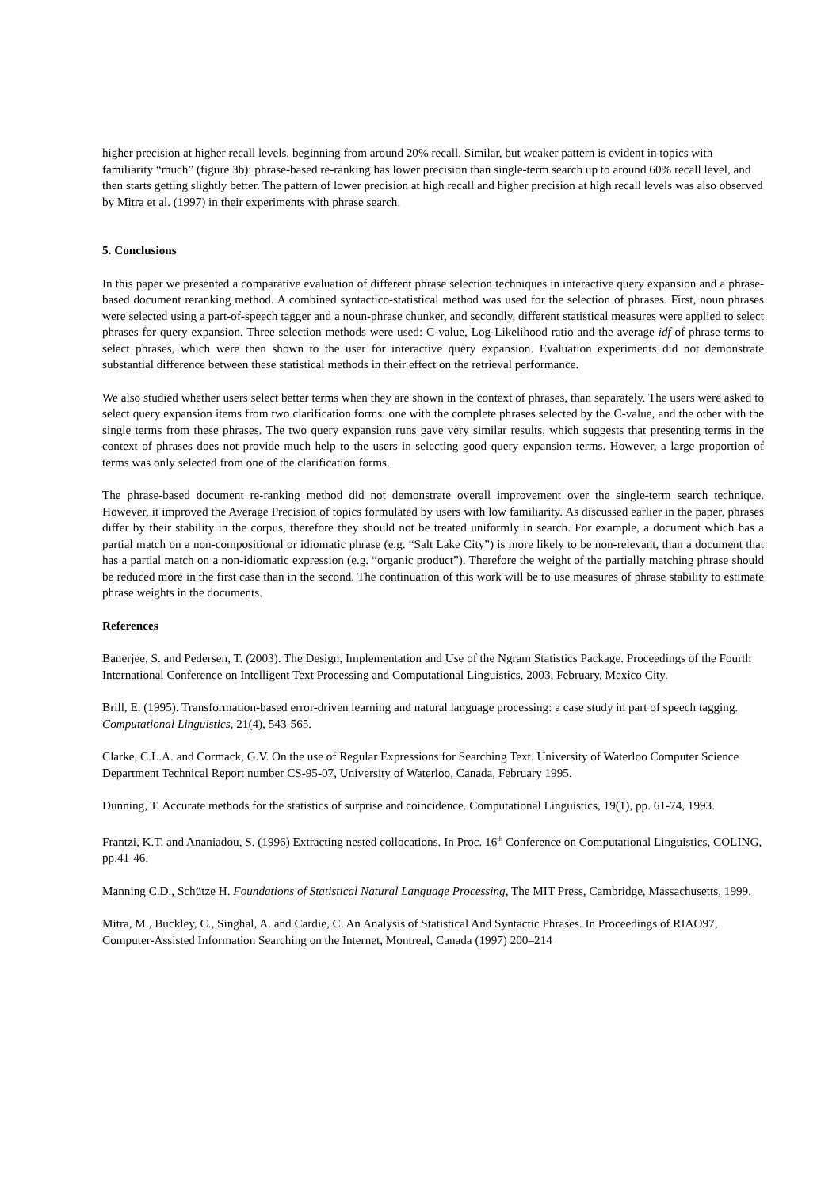higher precision at higher recall levels, beginning from around 20% recall. Similar, but weaker pattern is evident in topics with familiarity “much” (figure 3b): phrase-based re-ranking has lower precision than single-term search up to around 60% recall level, and then starts getting slightly better. The pattern of lower precision at high recall and higher precision at high recall levels was also observed by Mitra et al. (1997) in their experiments with phrase search.
5. Conclusions
In this paper we presented a comparative evaluation of different phrase selection techniques in interactive query expansion and a phrase-based document reranking method. A combined syntactico-statistical method was used for the selection of phrases. First, noun phrases were selected using a part-of-speech tagger and a noun-phrase chunker, and secondly, different statistical measures were applied to select phrases for query expansion. Three selection methods were used: C-value, Log-Likelihood ratio and the average idf of phrase terms to select phrases, which were then shown to the user for interactive query expansion. Evaluation experiments did not demonstrate substantial difference between these statistical methods in their effect on the retrieval performance.
We also studied whether users select better terms when they are shown in the context of phrases, than separately. The users were asked to select query expansion items from two clarification forms: one with the complete phrases selected by the C-value, and the other with the single terms from these phrases. The two query expansion runs gave very similar results, which suggests that presenting terms in the context of phrases does not provide much help to the users in selecting good query expansion terms. However, a large proportion of terms was only selected from one of the clarification forms.
The phrase-based document re-ranking method did not demonstrate overall improvement over the single-term search technique. However, it improved the Average Precision of topics formulated by users with low familiarity. As discussed earlier in the paper, phrases differ by their stability in the corpus, therefore they should not be treated uniformly in search. For example, a document which has a partial match on a non-compositional or idiomatic phrase (e.g. “Salt Lake City”) is more likely to be non-relevant, than a document that has a partial match on a non-idiomatic expression (e.g. “organic product”). Therefore the weight of the partially matching phrase should be reduced more in the first case than in the second. The continuation of this work will be to use measures of phrase stability to estimate phrase weights in the documents.
References
Banerjee, S. and Pedersen, T. (2003). The Design, Implementation and Use of the Ngram Statistics Package. Proceedings of the Fourth International Conference on Intelligent Text Processing and Computational Linguistics, 2003, February, Mexico City.
Brill, E. (1995). Transformation-based error-driven learning and natural language processing: a case study in part of speech tagging. Computational Linguistics, 21(4), 543-565.
Clarke, C.L.A. and Cormack, G.V. On the use of Regular Expressions for Searching Text. University of Waterloo Computer Science Department Technical Report number CS-95-07, University of Waterloo, Canada, February 1995.
Dunning, T. Accurate methods for the statistics of surprise and coincidence. Computational Linguistics, 19(1), pp. 61-74, 1993.
Frantzi, K.T. and Ananiadou, S. (1996) Extracting nested collocations. In Proc. 16<sup>th</sup> Conference on Computational Linguistics, COLING, pp.41-46.
Manning C.D., Schütze H. Foundations of Statistical Natural Language Processing, The MIT Press, Cambridge, Massachusetts, 1999.
Mitra, M., Buckley, C., Singhal, A. and Cardie, C. An Analysis of Statistical And Syntactic Phrases. In Proceedings of RIAO97, Computer-Assisted Information Searching on the Internet, Montreal, Canada (1997) 200–214